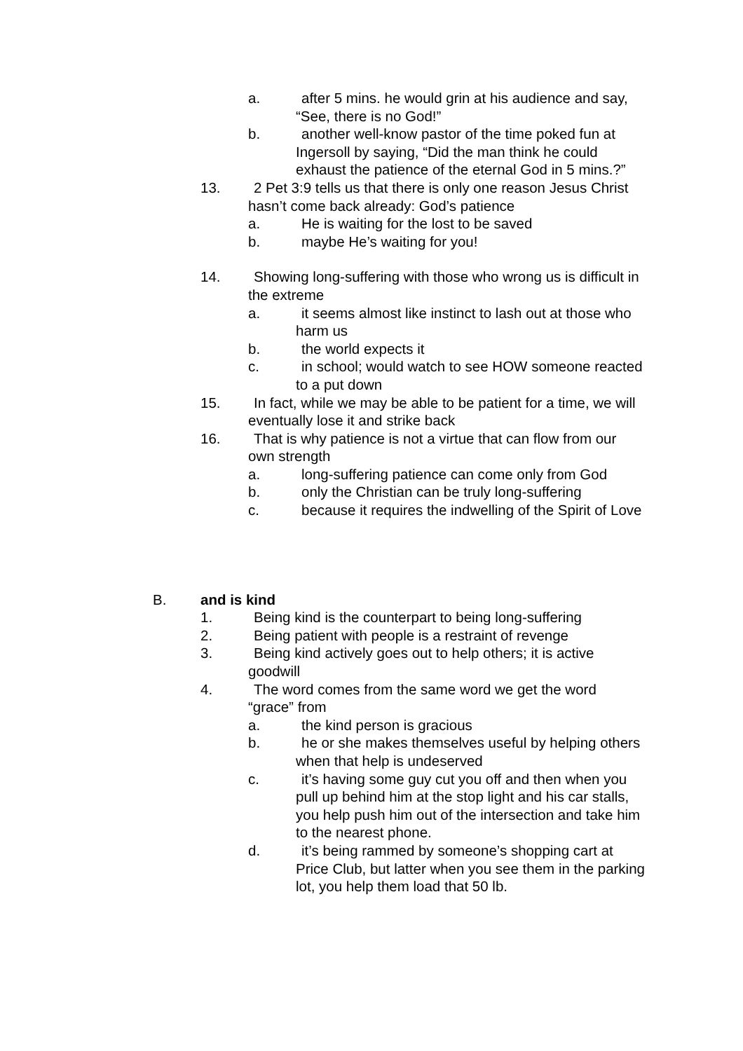a. after 5 mins. he would grin at his audience and say, “See, there is no God!”
b. another well-know pastor of the time poked fun at Ingersoll by saying, “Did the man think he could exhaust the patience of the eternal God in 5 mins.?”
13. 2 Pet 3:9 tells us that there is only one reason Jesus Christ hasn’t come back already: God’s patience
a. He is waiting for the lost to be saved
b. maybe He’s waiting for you!
14. Showing long-suffering with those who wrong us is difficult in the extreme
a. it seems almost like instinct to lash out at those who harm us
b. the world expects it
c. in school; would watch to see HOW someone reacted to a put down
15. In fact, while we may be able to be patient for a time, we will eventually lose it and strike back
16. That is why patience is not a virtue that can flow from our own strength
a. long-suffering patience can come only from God
b. only the Christian can be truly long-suffering
c. because it requires the indwelling of the Spirit of Love
B. and is kind
1. Being kind is the counterpart to being long-suffering
2. Being patient with people is a restraint of revenge
3. Being kind actively goes out to help others; it is active goodwill
4. The word comes from the same word we get the word “grace” from
a. the kind person is gracious
b. he or she makes themselves useful by helping others when that help is undeserved
c. it’s having some guy cut you off and then when you pull up behind him at the stop light and his car stalls, you help push him out of the intersection and take him to the nearest phone.
d. it’s being rammed by someone’s shopping cart at Price Club, but latter when you see them in the parking lot, you help them load that 50 lb.